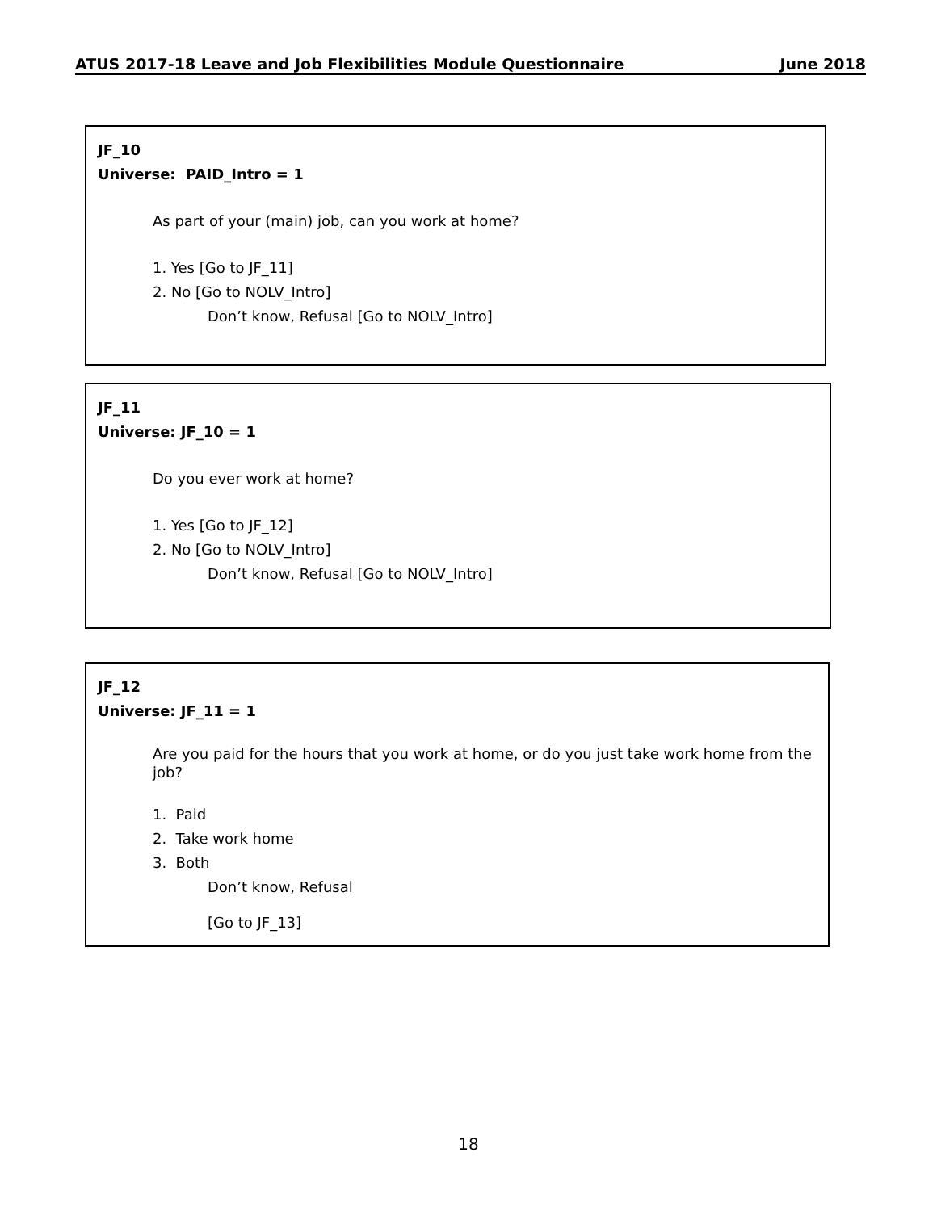ATUS 2017-18 Leave and Job Flexibilities Module Questionnaire June 2018
JF_10
Universe: PAID_Intro = 1
As part of your (main) job, can you work at home?
1. Yes [Go to JF_11]
2. No [Go to NOLV_Intro]
Don’t know, Refusal [Go to NOLV_Intro]
JF_11
Universe: JF_10 = 1
Do you ever work at home?
1. Yes [Go to JF_12]
2. No [Go to NOLV_Intro]
Don’t know, Refusal [Go to NOLV_Intro]
JF_12
Universe: JF_11 = 1
Are you paid for the hours that you work at home, or do you just take work home from the job?
1. Paid
2. Take work home
3. Both
Don’t know, Refusal
[Go to JF_13]
18